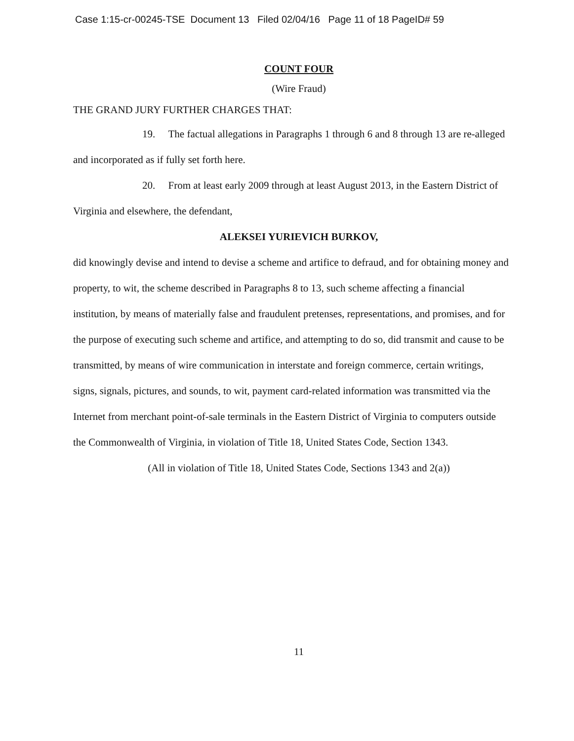Case 1:15-cr-00245-TSE Document 13 Filed 02/04/16 Page 11 of 18 PageID# 59
COUNT FOUR
(Wire Fraud)
THE GRAND JURY FURTHER CHARGES THAT:
19. The factual allegations in Paragraphs 1 through 6 and 8 through 13 are re-alleged and incorporated as if fully set forth here.
20. From at least early 2009 through at least August 2013, in the Eastern District of Virginia and elsewhere, the defendant,
ALEKSEI YURIEVICH BURKOV,
did knowingly devise and intend to devise a scheme and artifice to defraud, and for obtaining money and property, to wit, the scheme described in Paragraphs 8 to 13, such scheme affecting a financial institution, by means of materially false and fraudulent pretenses, representations, and promises, and for the purpose of executing such scheme and artifice, and attempting to do so, did transmit and cause to be transmitted, by means of wire communication in interstate and foreign commerce, certain writings, signs, signals, pictures, and sounds, to wit, payment card-related information was transmitted via the Internet from merchant point-of-sale terminals in the Eastern District of Virginia to computers outside the Commonwealth of Virginia, in violation of Title 18, United States Code, Section 1343.
(All in violation of Title 18, United States Code, Sections 1343 and 2(a))
11